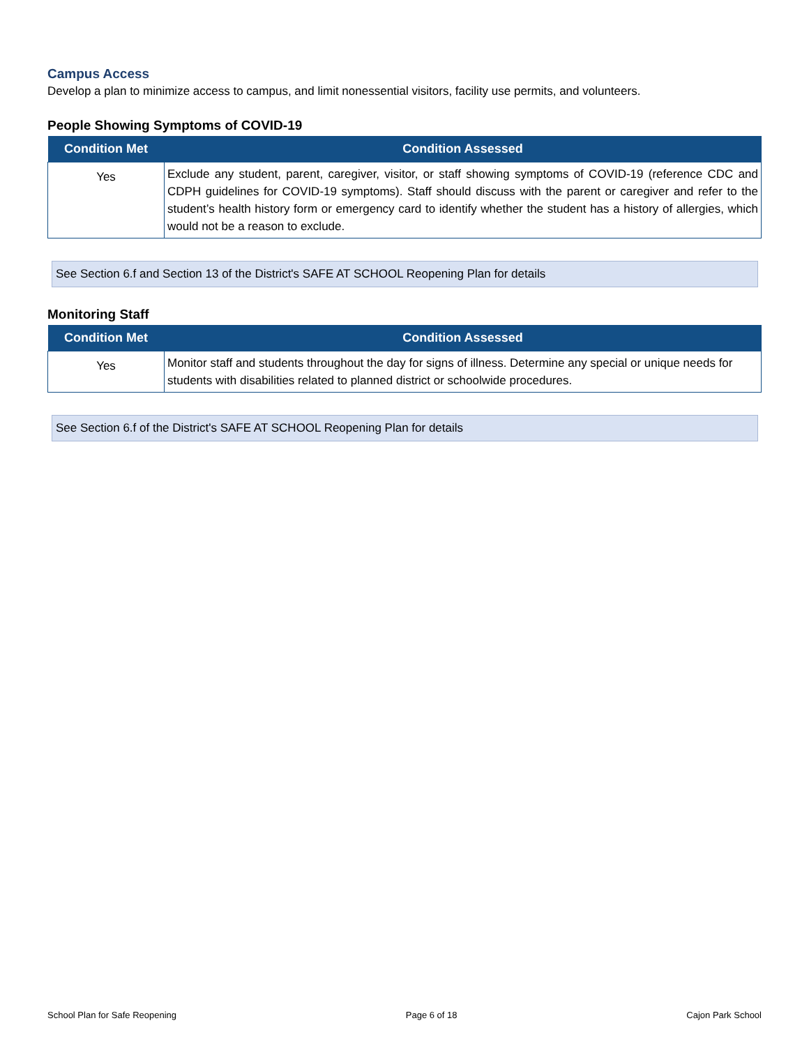Campus Access
Develop a plan to minimize access to campus, and limit nonessential visitors, facility use permits, and volunteers.
People Showing Symptoms of COVID-19
| Condition Met | Condition Assessed |
| --- | --- |
| Yes | Exclude any student, parent, caregiver, visitor, or staff showing symptoms of COVID-19 (reference CDC and CDPH guidelines for COVID-19 symptoms). Staff should discuss with the parent or caregiver and refer to the student’s health history form or emergency card to identify whether the student has a history of allergies, which would not be a reason to exclude. |
See Section 6.f and Section 13 of the District's SAFE AT SCHOOL Reopening Plan for details
Monitoring Staff
| Condition Met | Condition Assessed |
| --- | --- |
| Yes | Monitor staff and students throughout the day for signs of illness. Determine any special or unique needs for students with disabilities related to planned district or schoolwide procedures. |
See Section 6.f of the District's SAFE AT SCHOOL Reopening Plan for details
School Plan for Safe Reopening Page 6 of 18 Cajon Park School